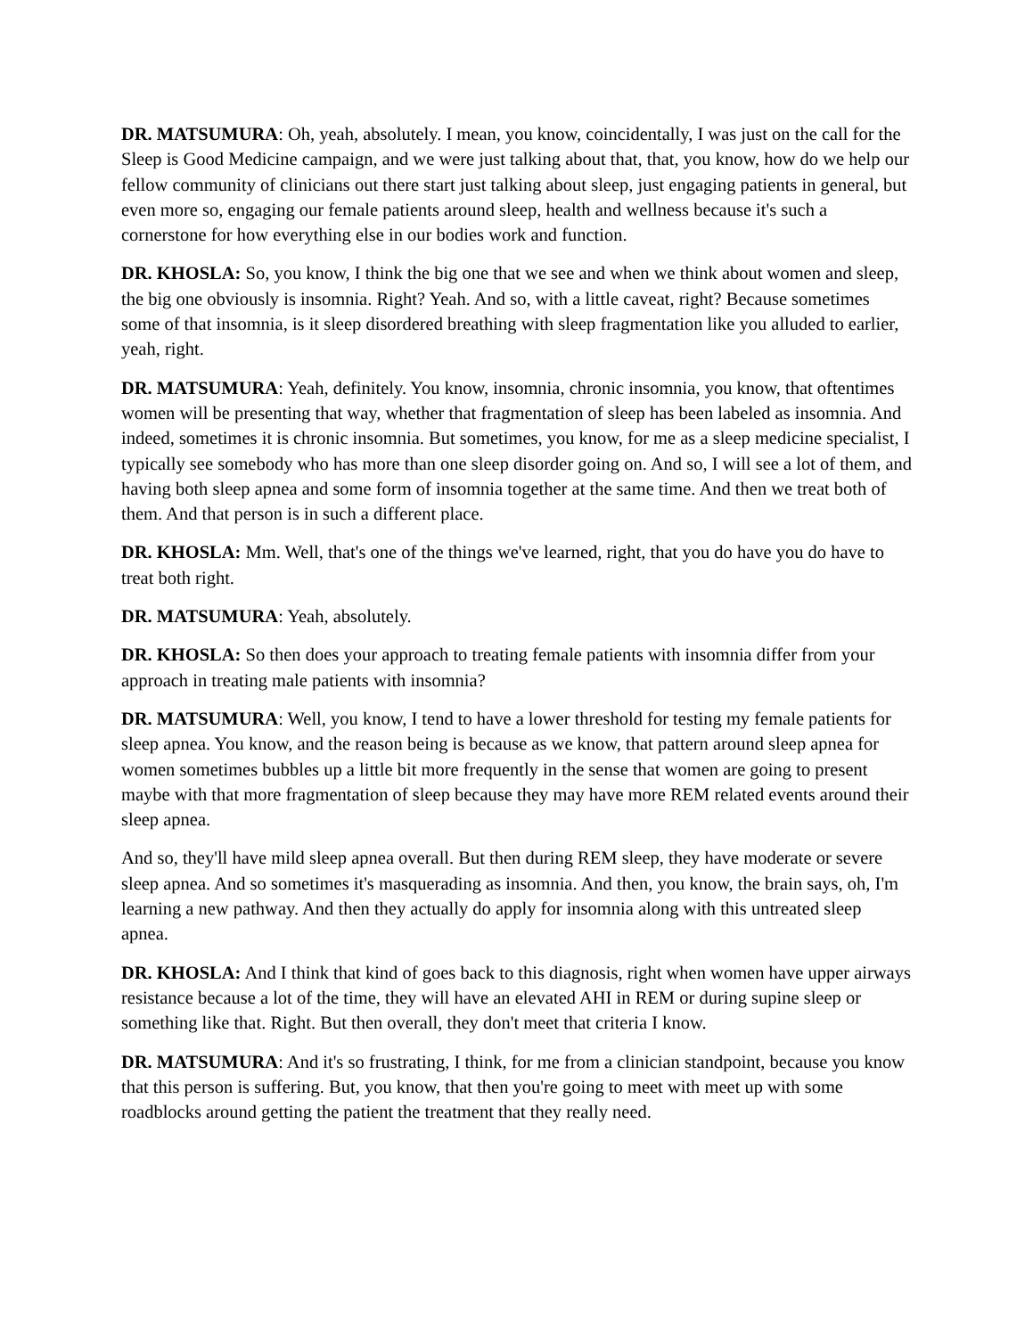DR. MATSUMURA: Oh, yeah, absolutely. I mean, you know, coincidentally, I was just on the call for the Sleep is Good Medicine campaign, and we were just talking about that, that, you know, how do we help our fellow community of clinicians out there start just talking about sleep, just engaging patients in general, but even more so, engaging our female patients around sleep, health and wellness because it's such a cornerstone for how everything else in our bodies work and function.
DR. KHOSLA: So, you know, I think the big one that we see and when we think about women and sleep, the big one obviously is insomnia. Right? Yeah. And so, with a little caveat, right? Because sometimes some of that insomnia, is it sleep disordered breathing with sleep fragmentation like you alluded to earlier, yeah, right.
DR. MATSUMURA: Yeah, definitely. You know, insomnia, chronic insomnia, you know, that oftentimes women will be presenting that way, whether that fragmentation of sleep has been labeled as insomnia. And indeed, sometimes it is chronic insomnia. But sometimes, you know, for me as a sleep medicine specialist, I typically see somebody who has more than one sleep disorder going on. And so, I will see a lot of them, and having both sleep apnea and some form of insomnia together at the same time. And then we treat both of them. And that person is in such a different place.
DR. KHOSLA: Mm. Well, that's one of the things we've learned, right, that you do have you do have to treat both right.
DR. MATSUMURA: Yeah, absolutely.
DR. KHOSLA: So then does your approach to treating female patients with insomnia differ from your approach in treating male patients with insomnia?
DR. MATSUMURA: Well, you know, I tend to have a lower threshold for testing my female patients for sleep apnea. You know, and the reason being is because as we know, that pattern around sleep apnea for women sometimes bubbles up a little bit more frequently in the sense that women are going to present maybe with that more fragmentation of sleep because they may have more REM related events around their sleep apnea.
And so, they'll have mild sleep apnea overall. But then during REM sleep, they have moderate or severe sleep apnea. And so sometimes it's masquerading as insomnia. And then, you know, the brain says, oh, I'm learning a new pathway. And then they actually do apply for insomnia along with this untreated sleep apnea.
DR. KHOSLA: And I think that kind of goes back to this diagnosis, right when women have upper airways resistance because a lot of the time, they will have an elevated AHI in REM or during supine sleep or something like that. Right. But then overall, they don't meet that criteria I know.
DR. MATSUMURA: And it's so frustrating, I think, for me from a clinician standpoint, because you know that this person is suffering. But, you know, that then you're going to meet with meet up with some roadblocks around getting the patient the treatment that they really need.